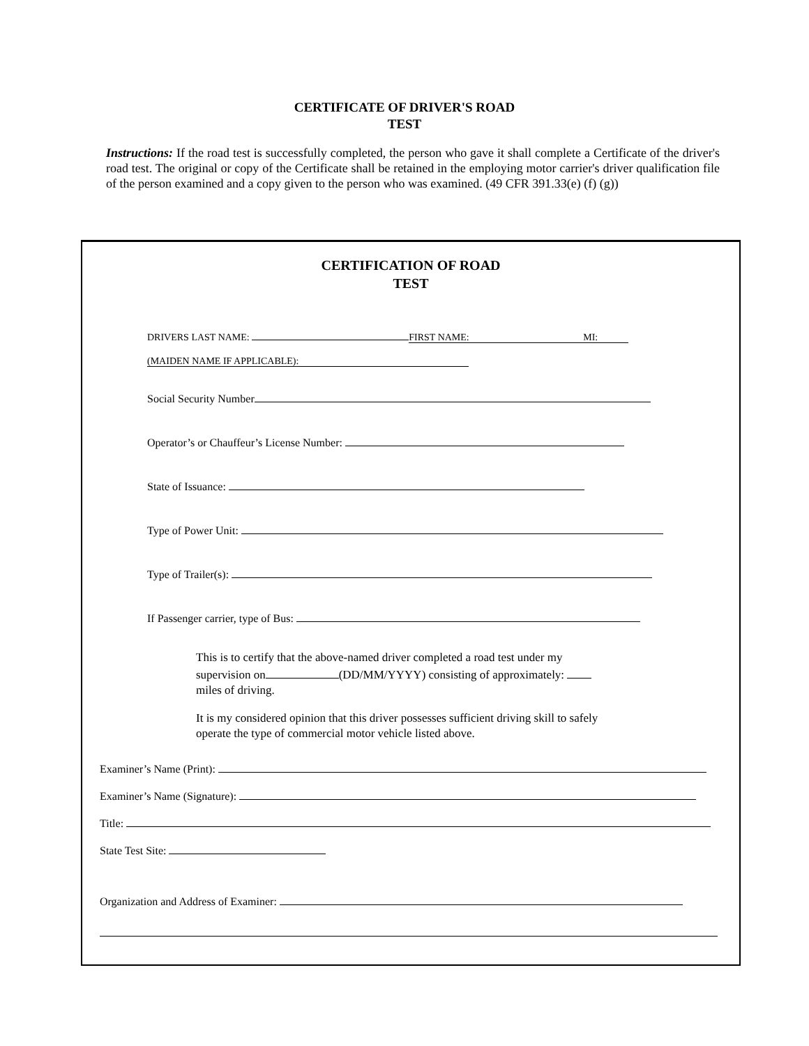CERTIFICATE OF DRIVER'S ROAD
TEST
Instructions: If the road test is successfully completed, the person who gave it shall complete a Certificate of the driver's road test. The original or copy of the Certificate shall be retained in the employing motor carrier's driver qualification file of the person examined and a copy given to the person who was examined. (49 CFR 391.33(e) (f) (g))
CERTIFICATION OF ROAD
TEST
DRIVERS LAST NAME: FIRST NAME: MI:
(MAIDEN NAME IF APPLICABLE):
Social Security Number
Operator’s or Chauffeur’s License Number:
State of Issuance:
Type of Power Unit:
Type of Trailer(s):
If Passenger carrier, type of Bus:
This is to certify that the above-named driver completed a road test under my supervision on (DD/MM/YYYY) consisting of approximately: miles of driving.
It is my considered opinion that this driver possesses sufficient driving skill to safely operate the type of commercial motor vehicle listed above.
Examiner’s Name (Print):
Examiner’s Name (Signature):
Title:
State Test Site:
Organization and Address of Examiner: